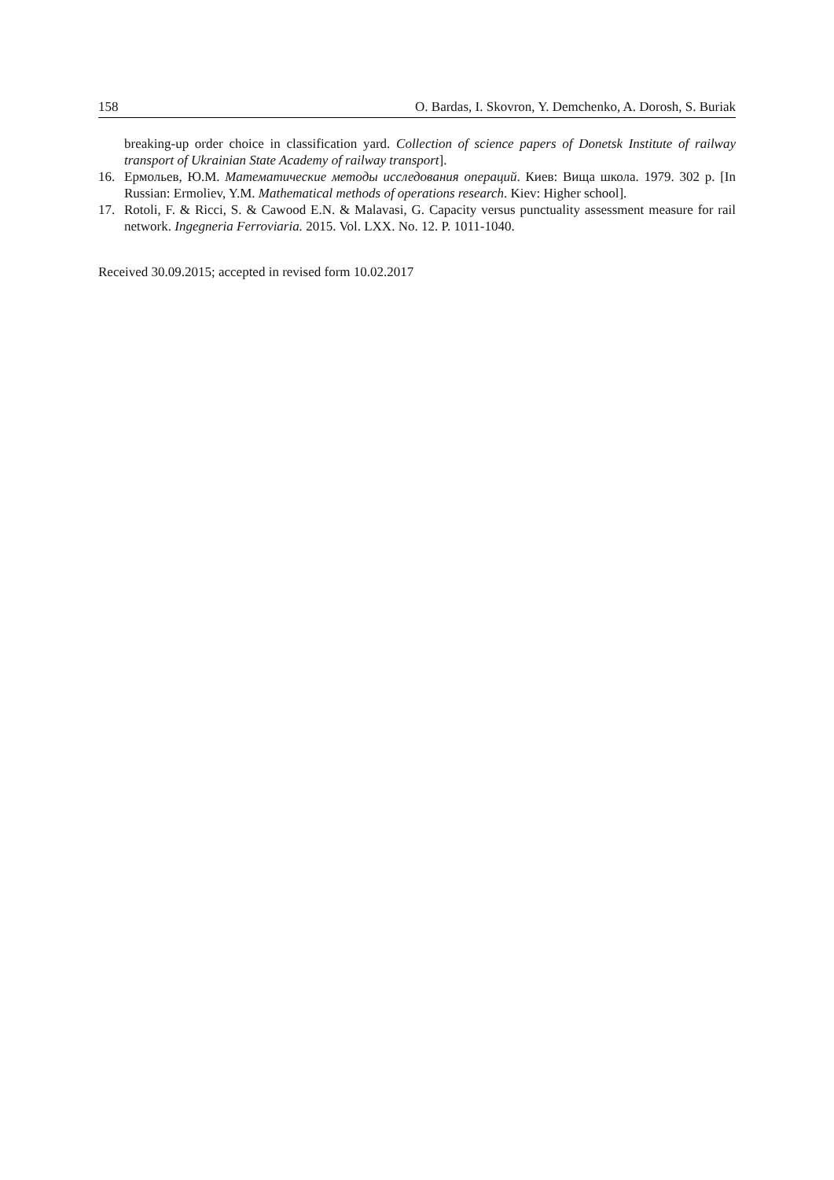158 O. Bardas, I. Skovron, Y. Demchenko, A. Dorosh, S. Buriak
breaking-up order choice in classification yard. Collection of science papers of Donetsk Institute of railway transport of Ukrainian State Academy of railway transport].
16. Ермольев, Ю.М. Математические методы исследования операций. Киев: Вища школа. 1979. 302 p. [In Russian: Ermoliev, Y.M. Mathematical methods of operations research. Kiev: Higher school].
17. Rotoli, F. & Ricci, S. & Cawood E.N. & Malavasi, G. Capacity versus punctuality assessment measure for rail network. Ingegneria Ferroviaria. 2015. Vol. LXX. No. 12. P. 1011-1040.
Received 30.09.2015; accepted in revised form 10.02.2017